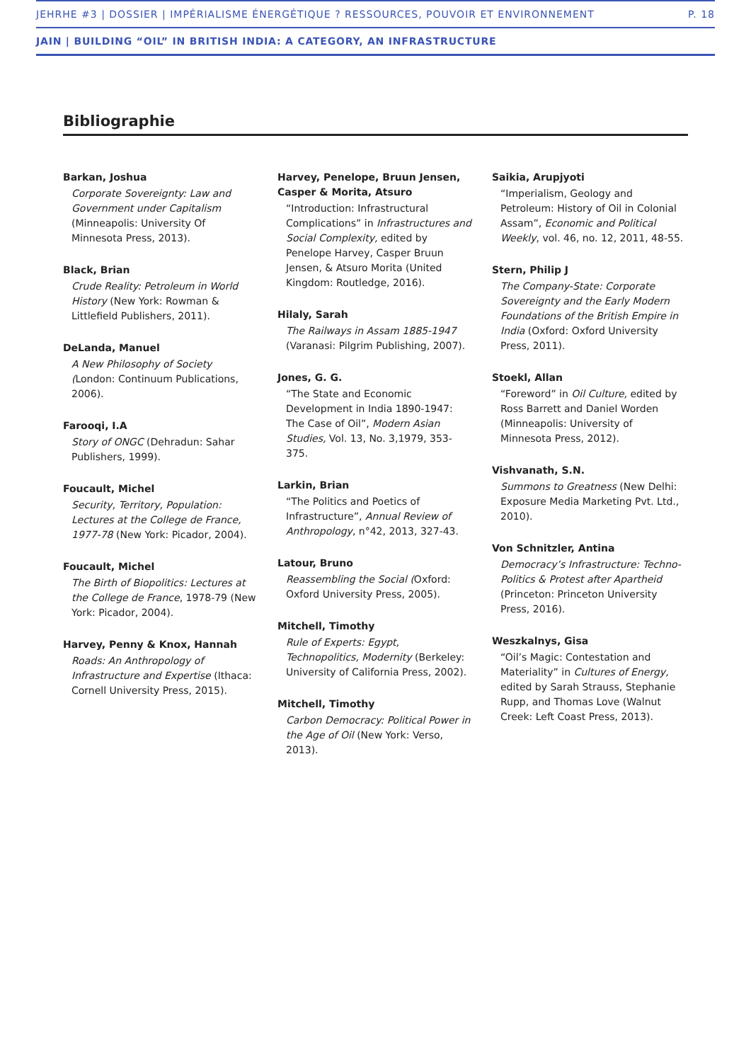JEHRHE #3 | DOSSIER | IMPÉRIALISME ÉNERGÉTIQUE ? RESSOURCES, POUVOIR ET ENVIRONNEMENT P. 18
JAIN | BUILDING “OIL” IN BRITISH INDIA: A CATEGORY, AN INFRASTRUCTURE
Bibliographie
Barkan, Joshua
Corporate Sovereignty: Law and Government under Capitalism (Minneapolis: University Of Minnesota Press, 2013).
Black, Brian
Crude Reality: Petroleum in World History (New York: Rowman & Littlefield Publishers, 2011).
DeLanda, Manuel
A New Philosophy of Society (London: Continuum Publications, 2006).
Farooqi, I.A
Story of ONGC (Dehradun: Sahar Publishers, 1999).
Foucault, Michel
Security, Territory, Population: Lectures at the College de France, 1977-78 (New York: Picador, 2004).
Foucault, Michel
The Birth of Biopolitics: Lectures at the College de France, 1978-79 (New York: Picador, 2004).
Harvey, Penny & Knox, Hannah
Roads: An Anthropology of Infrastructure and Expertise (Ithaca: Cornell University Press, 2015).
Harvey, Penelope, Bruun Jensen, Casper & Morita, Atsuro
“Introduction: Infrastructural Complications” in Infrastructures and Social Complexity, edited by Penelope Harvey, Casper Bruun Jensen, & Atsuro Morita (United Kingdom: Routledge, 2016).
Hilaly, Sarah
The Railways in Assam 1885-1947 (Varanasi: Pilgrim Publishing, 2007).
Jones, G. G.
“The State and Economic Development in India 1890-1947: The Case of Oil”, Modern Asian Studies, Vol. 13, No. 3,1979, 353-375.
Larkin, Brian
“The Politics and Poetics of Infrastructure”, Annual Review of Anthropology, n°42, 2013, 327-43.
Latour, Bruno
Reassembling the Social (Oxford: Oxford University Press, 2005).
Mitchell, Timothy
Rule of Experts: Egypt, Technopolitics, Modernity (Berkeley: University of California Press, 2002).
Mitchell, Timothy
Carbon Democracy: Political Power in the Age of Oil (New York: Verso, 2013).
Saikia, Arupjyoti
“Imperialism, Geology and Petroleum: History of Oil in Colonial Assam”, Economic and Political Weekly, vol. 46, no. 12, 2011, 48-55.
Stern, Philip J
The Company-State: Corporate Sovereignty and the Early Modern Foundations of the British Empire in India (Oxford: Oxford University Press, 2011).
Stoekl, Allan
“Foreword” in Oil Culture, edited by Ross Barrett and Daniel Worden (Minneapolis: University of Minnesota Press, 2012).
Vishvanath, S.N.
Summons to Greatness (New Delhi: Exposure Media Marketing Pvt. Ltd., 2010).
Von Schnitzler, Antina
Democracy’s Infrastructure: Techno-Politics & Protest after Apartheid (Princeton: Princeton University Press, 2016).
Weszkalnys, Gisa
“Oil’s Magic: Contestation and Materiality” in Cultures of Energy, edited by Sarah Strauss, Stephanie Rupp, and Thomas Love (Walnut Creek: Left Coast Press, 2013).